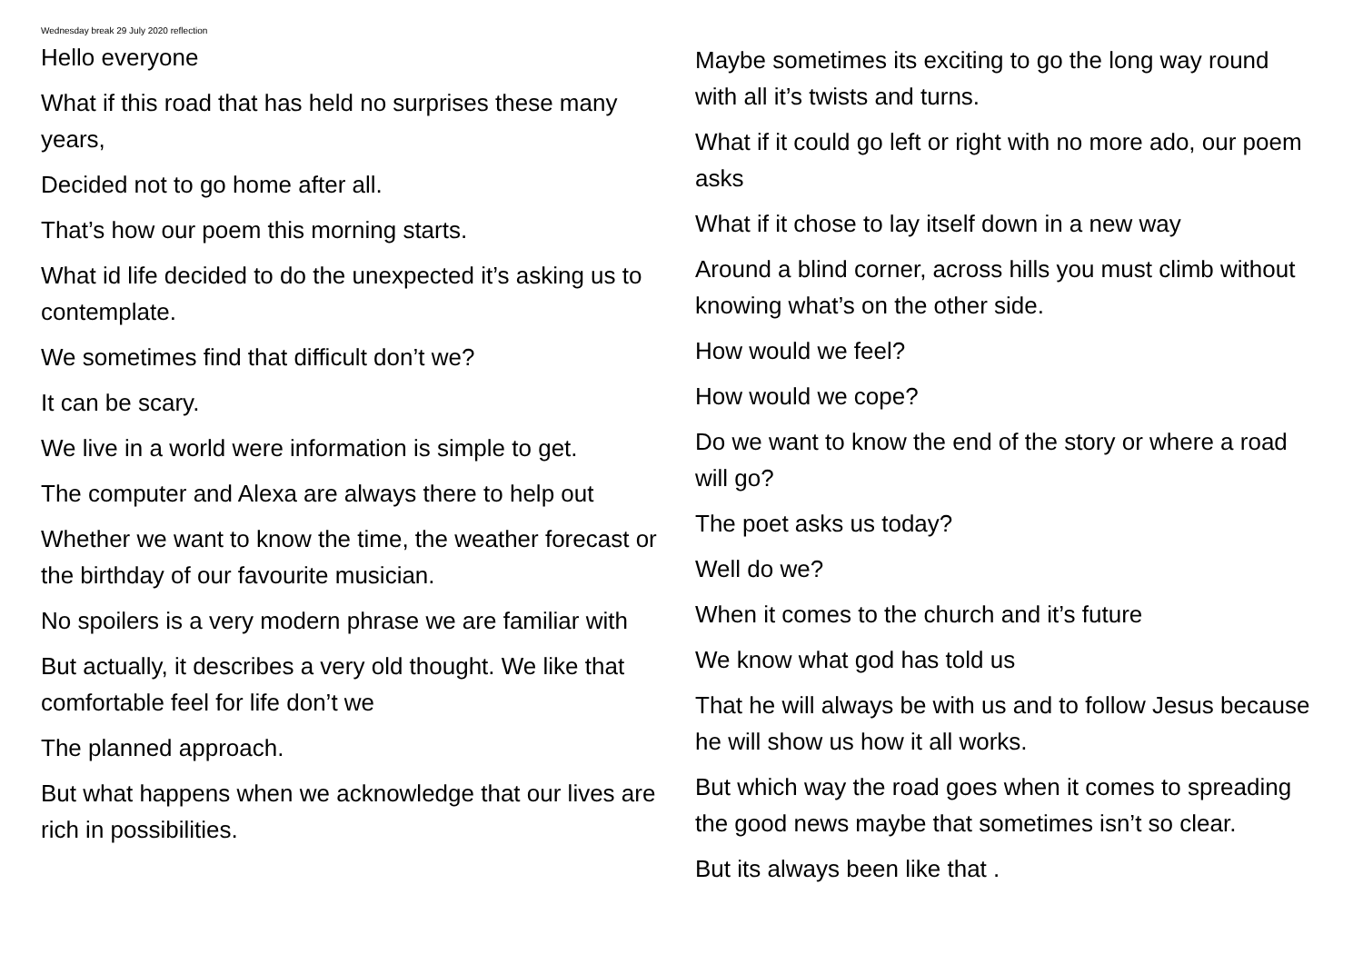Wednesday break 29 July 2020 reflection
Hello everyone
What if this road that has held no surprises these many years,
Decided not to go home after all.
That’s how our poem this morning starts.
What id life decided to do the unexpected it’s asking us to contemplate.
We sometimes find that difficult don’t we?
It can be scary.
We live in a world were information is simple to get.
The computer and Alexa are always there to help out
Whether we want to know the time, the weather forecast or the birthday of our favourite musician.
No spoilers is a very modern phrase we are familiar with
But actually, it describes a very old thought. We like that comfortable feel for life don’t we
The planned approach.
But what happens when we acknowledge that our lives are rich in possibilities.
Maybe sometimes its exciting to go the long way round with all it’s twists and turns.
What if it could go left or right with no more ado, our poem asks
What if it chose to lay itself down in a new way
Around a blind corner, across hills you must climb without knowing what’s on the other side.
How would we feel?
How would we cope?
Do we want to know the end of the story or where a road will go?
The poet asks us today?
Well do we?
When it comes to the church and it’s future
We know what god has told us
That he will always be with us and to follow Jesus because he will show us how it all works.
But which way the road goes when it comes to spreading the good news maybe that sometimes isn’t so clear.
But its always been like that .